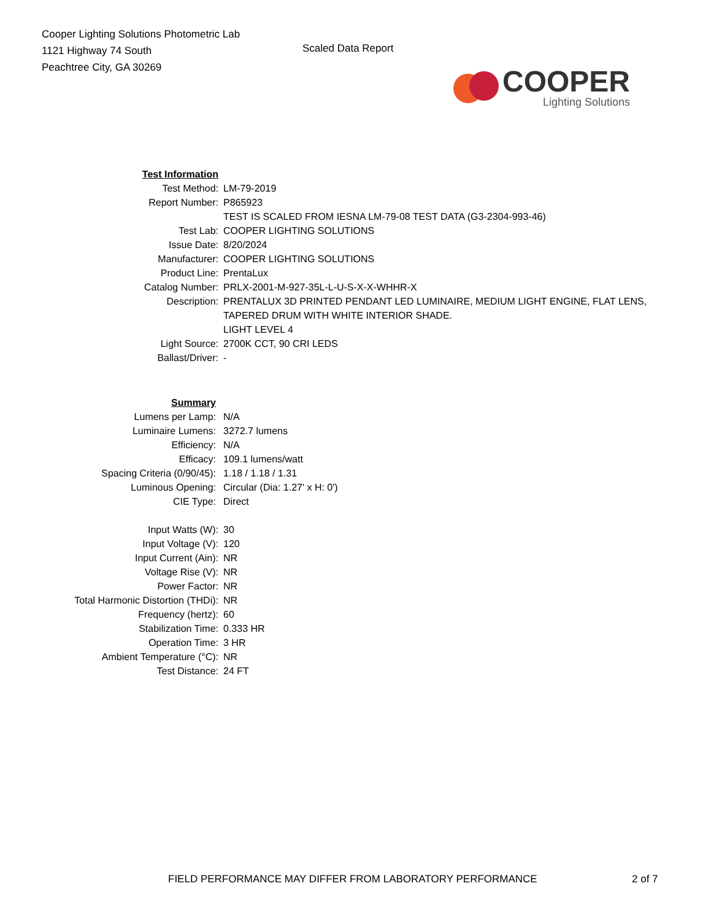Cooper Lighting Solutions Photometric Lab
1121 Highway 74 South
Peachtree City, GA 30269
Scaled Data Report
COOPER
Lighting Solutions
| Test Information | |
| Test Method: | LM-79-2019 |
| Report Number: | P865923 |
| | TEST IS SCALED FROM IESNA LM-79-08 TEST DATA (G3-2304-993-46) |
| Test Lab: | COOPER LIGHTING SOLUTIONS |
| Issue Date: | 8/20/2024 |
| Manufacturer: | COOPER LIGHTING SOLUTIONS |
| Product Line: | PrentaLux |
| Catalog Number: | PRLX-2001-M-927-35L-L-U-S-X-X-WHHR-X |
| Description: | PRENTALUX 3D PRINTED PENDANT LED LUMINAIRE, MEDIUM LIGHT ENGINE, FLAT LENS, TAPERED DRUM WITH WHITE INTERIOR SHADE. |
| | LIGHT LEVEL 4 |
| Light Source: | 2700K CCT, 90 CRI LEDS |
| Ballast/Driver: | - |
| Summary | |
| Lumens per Lamp: | N/A |
| Luminaire Lumens: | 3272.7 lumens |
| Efficiency: | N/A |
| Efficacy: | 109.1 lumens/watt |
| Spacing Criteria (0/90/45): | 1.18 / 1.18 / 1.31 |
| Luminous Opening: | Circular (Dia: 1.27' x H: 0') |
| CIE Type: | Direct |
| Input Watts (W): | 30 |
| Input Voltage (V): | 120 |
| Input Current (Ain): | NR |
| Voltage Rise (V): | NR |
| Power Factor: | NR |
| Total Harmonic Distortion (THDi): | NR |
| Frequency (hertz): | 60 |
| Stabilization Time: | 0.333 HR |
| Operation Time: | 3 HR |
| Ambient Temperature (°C): | NR |
| Test Distance: | 24 FT |
FIELD PERFORMANCE MAY DIFFER FROM LABORATORY PERFORMANCE
2 of 7